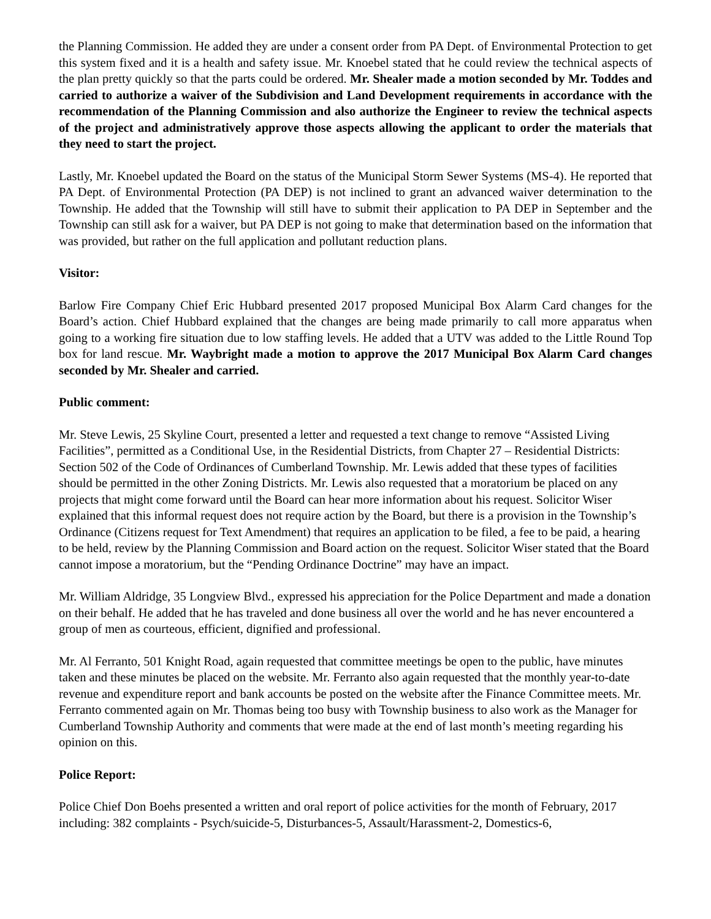the Planning Commission. He added they are under a consent order from PA Dept. of Environmental Protection to get this system fixed and it is a health and safety issue. Mr. Knoebel stated that he could review the technical aspects of the plan pretty quickly so that the parts could be ordered. Mr. Shealer made a motion seconded by Mr. Toddes and carried to authorize a waiver of the Subdivision and Land Development requirements in accordance with the recommendation of the Planning Commission and also authorize the Engineer to review the technical aspects of the project and administratively approve those aspects allowing the applicant to order the materials that they need to start the project.
Lastly, Mr. Knoebel updated the Board on the status of the Municipal Storm Sewer Systems (MS-4). He reported that PA Dept. of Environmental Protection (PA DEP) is not inclined to grant an advanced waiver determination to the Township. He added that the Township will still have to submit their application to PA DEP in September and the Township can still ask for a waiver, but PA DEP is not going to make that determination based on the information that was provided, but rather on the full application and pollutant reduction plans.
Visitor:
Barlow Fire Company Chief Eric Hubbard presented 2017 proposed Municipal Box Alarm Card changes for the Board’s action. Chief Hubbard explained that the changes are being made primarily to call more apparatus when going to a working fire situation due to low staffing levels. He added that a UTV was added to the Little Round Top box for land rescue. Mr. Waybright made a motion to approve the 2017 Municipal Box Alarm Card changes seconded by Mr. Shealer and carried.
Public comment:
Mr. Steve Lewis, 25 Skyline Court, presented a letter and requested a text change to remove “Assisted Living Facilities”, permitted as a Conditional Use, in the Residential Districts, from Chapter 27 – Residential Districts: Section 502 of the Code of Ordinances of Cumberland Township. Mr. Lewis added that these types of facilities should be permitted in the other Zoning Districts. Mr. Lewis also requested that a moratorium be placed on any projects that might come forward until the Board can hear more information about his request. Solicitor Wiser explained that this informal request does not require action by the Board, but there is a provision in the Township’s Ordinance (Citizens request for Text Amendment) that requires an application to be filed, a fee to be paid, a hearing to be held, review by the Planning Commission and Board action on the request. Solicitor Wiser stated that the Board cannot impose a moratorium, but the “Pending Ordinance Doctrine” may have an impact.
Mr. William Aldridge, 35 Longview Blvd., expressed his appreciation for the Police Department and made a donation on their behalf. He added that he has traveled and done business all over the world and he has never encountered a group of men as courteous, efficient, dignified and professional.
Mr. Al Ferranto, 501 Knight Road, again requested that committee meetings be open to the public, have minutes taken and these minutes be placed on the website. Mr. Ferranto also again requested that the monthly year-to-date revenue and expenditure report and bank accounts be posted on the website after the Finance Committee meets. Mr. Ferranto commented again on Mr. Thomas being too busy with Township business to also work as the Manager for Cumberland Township Authority and comments that were made at the end of last month’s meeting regarding his opinion on this.
Police Report:
Police Chief Don Boehs presented a written and oral report of police activities for the month of February, 2017 including: 382 complaints - Psych/suicide-5, Disturbances-5, Assault/Harassment-2, Domestics-6,